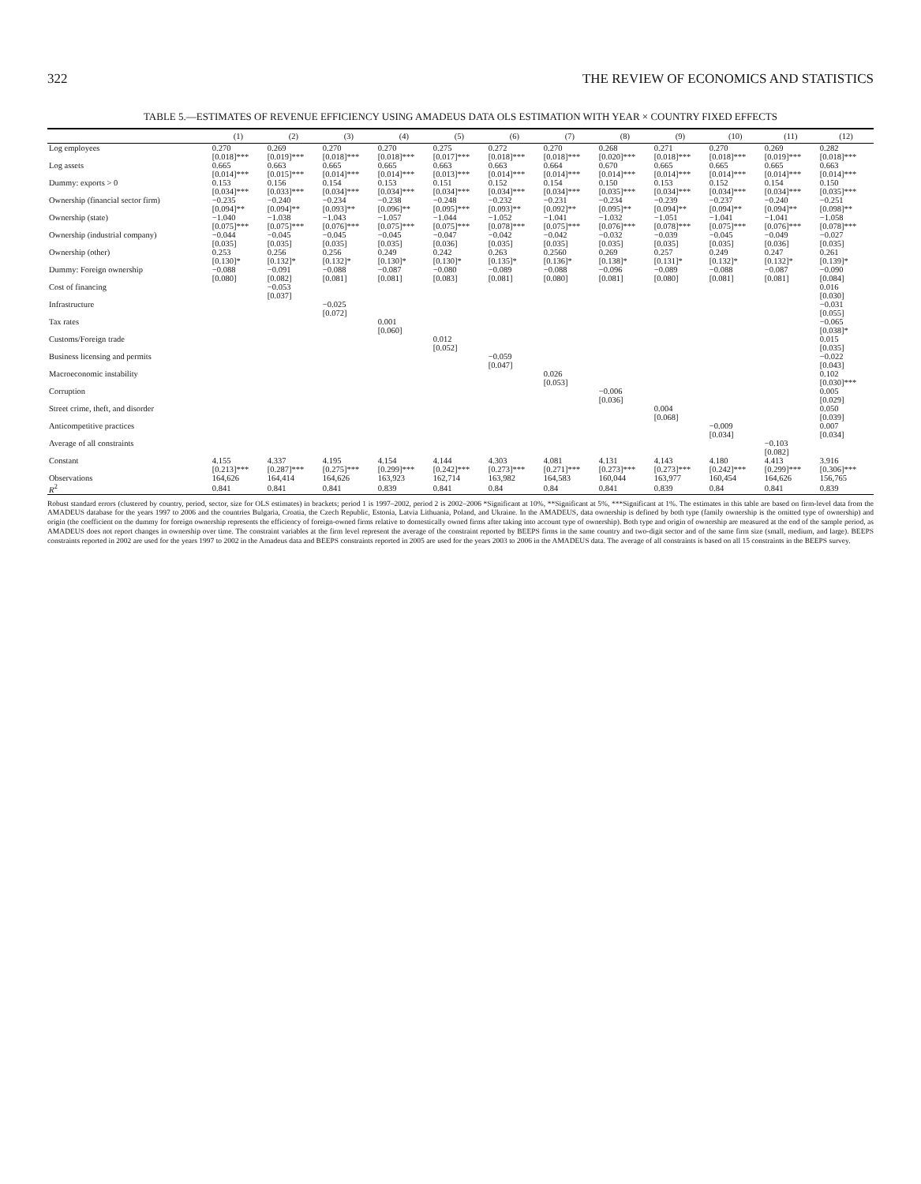322 THE REVIEW OF ECONOMICS AND STATISTICS
TABLE 5.—ESTIMATES OF REVENUE EFFICIENCY USING AMADEUS DATA OLS ESTIMATION WITH YEAR × COUNTRY FIXED EFFECTS
| | (1) | (2) | (3) | (4) | (5) | (6) | (7) | (8) | (9) | (10) | (11) | (12) |
| --- | --- | --- | --- | --- | --- | --- | --- | --- | --- | --- | --- | --- |
| Log employees | 0.270 | 0.269 | 0.270 | 0.270 | 0.275 | 0.272 | 0.270 | 0.268 | 0.271 | 0.270 | 0.269 | 0.282 |
| | [0.018]*** | [0.019]*** | [0.018]*** | [0.018]*** | [0.017]*** | [0.018]*** | [0.018]*** | [0.020]*** | [0.018]*** | [0.018]*** | [0.019]*** | [0.018]*** |
| Log assets | 0.665 | 0.663 | 0.665 | 0.665 | 0.663 | 0.663 | 0.664 | 0.670 | 0.665 | 0.665 | 0.665 | 0.663 |
| | [0.014]*** | [0.015]*** | [0.014]*** | [0.014]*** | [0.013]*** | [0.014]*** | [0.014]*** | [0.014]*** | [0.014]*** | [0.014]*** | [0.014]*** | [0.014]*** |
| Dummy: exports > 0 | 0.153 | 0.156 | 0.154 | 0.153 | 0.151 | 0.152 | 0.154 | 0.150 | 0.153 | 0.152 | 0.154 | 0.150 |
| | [0.034]*** | [0.033]*** | [0.034]*** | [0.034]*** | [0.034]*** | [0.034]*** | [0.034]*** | [0.035]*** | [0.034]*** | [0.034]*** | [0.034]*** | [0.035]*** |
| Ownership (financial sector firm) | −0.235 | −0.240 | −0.234 | −0.238 | −0.248 | −0.232 | −0.231 | −0.234 | −0.239 | −0.237 | −0.240 | −0.251 |
| | [0.094]** | [0.094]** | [0.093]** | [0.096]** | [0.095]*** | [0.093]** | [0.092]** | [0.095]** | [0.094]** | [0.094]** | [0.094]** | [0.098]** |
| Ownership (state) | −1.040 | −1.038 | −1.043 | −1.057 | −1.044 | −1.052 | −1.041 | −1.032 | −1.051 | −1.041 | −1.041 | −1.058 |
| | [0.075]*** | [0.075]*** | [0.076]*** | [0.075]*** | [0.075]*** | [0.078]*** | [0.075]*** | [0.076]*** | [0.078]*** | [0.075]*** | [0.076]*** | [0.078]*** |
| Ownership (industrial company) | −0.044 | −0.045 | −0.045 | −0.045 | −0.047 | −0.042 | −0.042 | −0.032 | −0.039 | −0.045 | −0.049 | −0.027 |
| | [0.035] | [0.035] | [0.035] | [0.035] | [0.036] | [0.035] | [0.035] | [0.035] | [0.035] | [0.035] | [0.036] | [0.035] |
| Ownership (other) | 0.253 | 0.256 | 0.256 | 0.249 | 0.242 | 0.263 | 0.2560 | 0.269 | 0.257 | 0.249 | 0.247 | 0.261 |
| | [0.130]* | [0.132]* | [0.132]* | [0.130]* | [0.130]* | [0.135]* | [0.136]* | [0.138]* | [0.131]* | [0.132]* | [0.132]* | [0.139]* |
| Dummy: Foreign ownership | −0.088 | −0.091 | −0.088 | −0.087 | −0.080 | −0.089 | −0.088 | −0.096 | −0.089 | −0.088 | −0.087 | −0.090 |
| | [0.080] | [0.082] | [0.081] | [0.081] | [0.083] | [0.081] | [0.080] | [0.081] | [0.080] | [0.081] | [0.081] | [0.084] |
| Cost of financing | | −0.053 | | | | | | | | | | 0.016 |
| | | [0.037] | | | | | | | | | | [0.030] |
| Infrastructure | | | −0.025 | | | | | | | | | −0.031 |
| | | | [0.072] | | | | | | | | | [0.055] |
| Tax rates | | | | 0.001 | | | | | | | | −0.065 |
| | | | | [0.060] | | | | | | | | [0.038]* |
| Customs/Foreign trade | | | | | 0.012 | | | | | | | 0.015 |
| | | | | | [0.052] | | | | | | | [0.035] |
| Business licensing and permits | | | | | | −0.059 | | | | | | −0.022 |
| | | | | | | [0.047] | | | | | | [0.043] |
| Macroeconomic instability | | | | | | | 0.026 | | | | | 0.102 |
| | | | | | | | [0.053] | | | | | [0.030]*** |
| Corruption | | | | | | | | −0.006 | | | | 0.005 |
| | | | | | | | | [0.036] | | | | [0.029] |
| Street crime, theft, and disorder | | | | | | | | | 0.004 | | | 0.050 |
| | | | | | | | | | [0.068] | | | [0.039] |
| Anticompetitive practices | | | | | | | | | | −0.009 | | 0.007 |
| | | | | | | | | | | [0.034] | | [0.034] |
| Average of all constraints | | | | | | | | | | | −0.103 | |
| | | | | | | | | | | | [0.082] | |
| Constant | 4.155 | 4.337 | 4.195 | 4.154 | 4.144 | 4.303 | 4.081 | 4.131 | 4.143 | 4.180 | 4.413 | 3.916 |
| | [0.213]*** | [0.287]*** | [0.275]*** | [0.299]*** | [0.242]*** | [0.273]*** | [0.271]*** | [0.273]*** | [0.273]*** | [0.242]*** | [0.299]*** | [0.306]*** |
| Observations | 164,626 | 164,414 | 164,626 | 163,923 | 162,714 | 163,982 | 164,583 | 160,044 | 163,977 | 160,454 | 164,626 | 156,765 |
| R<sup>2</sup> | 0.841 | 0.841 | 0.841 | 0.839 | 0.841 | 0.84 | 0.84 | 0.841 | 0.839 | 0.84 | 0.841 | 0.839 |
Robust standard errors (clustered by country, period, sector, size for OLS estimates) in brackets; period 1 is 1997–2002, period 2 is 2002–2006 *Significant at 10%, **Significant at 5%, ***Significant at 1%. The estimates in this table are based on firm-level data from the AMADEUS database for the years 1997 to 2006 and the countries Bulgaria, Croatia, the Czech Republic, Estonia, Latvia Lithuania, Poland, and Ukraine. In the AMADEUS, data ownership is defined by both type (family ownership is the omitted type of ownership) and origin (the coefficient on the dummy for foreign ownership represents the efficiency of foreign-owned firms relative to domestically owned firms after taking into account type of ownership). Both type and origin of ownership are measured at the end of the sample period, as AMADEUS does not report changes in ownership over time. The constraint variables at the firm level represent the average of the constraint reported by BEEPS firms in the same country and two-digit sector and of the same firm size (small, medium, and large). BEEPS constraints reported in 2002 are used for the years 1997 to 2002 in the Amadeus data and BEEPS constraints reported in 2005 are used for the years 2003 to 2006 in the AMADEUS data. The average of all constraints is based on all 15 constraints in the BEEPS survey.